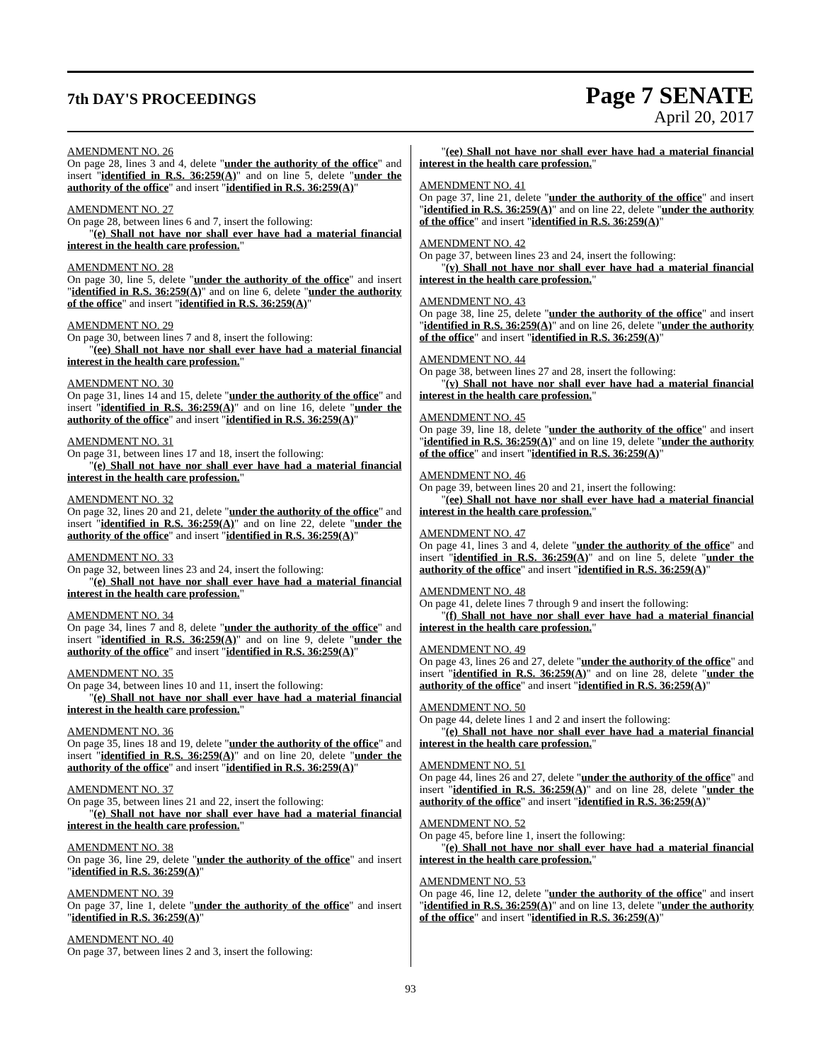7th DAY'S PROCEEDINGS
Page 7 SENATE
April 20, 2017
AMENDMENT NO. 26
On page 28, lines 3 and 4, delete "under the authority of the office" and insert "identified in R.S. 36:259(A)" and on line 5, delete "under the authority of the office" and insert "identified in R.S. 36:259(A)"
AMENDMENT NO. 27
On page 28, between lines 6 and 7, insert the following:
"(e) Shall not have nor shall ever have had a material financial interest in the health care profession."
AMENDMENT NO. 28
On page 30, line 5, delete "under the authority of the office" and insert "identified in R.S. 36:259(A)" and on line 6, delete "under the authority of the office" and insert "identified in R.S. 36:259(A)"
AMENDMENT NO. 29
On page 30, between lines 7 and 8, insert the following:
"(ee) Shall not have nor shall ever have had a material financial interest in the health care profession."
AMENDMENT NO. 30
On page 31, lines 14 and 15, delete "under the authority of the office" and insert "identified in R.S. 36:259(A)" and on line 16, delete "under the authority of the office" and insert "identified in R.S. 36:259(A)"
AMENDMENT NO. 31
On page 31, between lines 17 and 18, insert the following:
"(e) Shall not have nor shall ever have had a material financial interest in the health care profession."
AMENDMENT NO. 32
On page 32, lines 20 and 21, delete "under the authority of the office" and insert "identified in R.S. 36:259(A)" and on line 22, delete "under the authority of the office" and insert "identified in R.S. 36:259(A)"
AMENDMENT NO. 33
On page 32, between lines 23 and 24, insert the following:
"(e) Shall not have nor shall ever have had a material financial interest in the health care profession."
AMENDMENT NO. 34
On page 34, lines 7 and 8, delete "under the authority of the office" and insert "identified in R.S. 36:259(A)" and on line 9, delete "under the authority of the office" and insert "identified in R.S. 36:259(A)"
AMENDMENT NO. 35
On page 34, between lines 10 and 11, insert the following:
"(e) Shall not have nor shall ever have had a material financial interest in the health care profession."
AMENDMENT NO. 36
On page 35, lines 18 and 19, delete "under the authority of the office" and insert "identified in R.S. 36:259(A)" and on line 20, delete "under the authority of the office" and insert "identified in R.S. 36:259(A)"
AMENDMENT NO. 37
On page 35, between lines 21 and 22, insert the following:
"(e) Shall not have nor shall ever have had a material financial interest in the health care profession."
AMENDMENT NO. 38
On page 36, line 29, delete "under the authority of the office" and insert "identified in R.S. 36:259(A)"
AMENDMENT NO. 39
On page 37, line 1, delete "under the authority of the office" and insert "identified in R.S. 36:259(A)"
AMENDMENT NO. 40
On page 37, between lines 2 and 3, insert the following:
"(ee) Shall not have nor shall ever have had a material financial interest in the health care profession."
AMENDMENT NO. 41
On page 37, line 21, delete "under the authority of the office" and insert "identified in R.S. 36:259(A)" and on line 22, delete "under the authority of the office" and insert "identified in R.S. 36:259(A)"
AMENDMENT NO. 42
On page 37, between lines 23 and 24, insert the following:
"(v) Shall not have nor shall ever have had a material financial interest in the health care profession."
AMENDMENT NO. 43
On page 38, line 25, delete "under the authority of the office" and insert "identified in R.S. 36:259(A)" and on line 26, delete "under the authority of the office" and insert "identified in R.S. 36:259(A)"
AMENDMENT NO. 44
On page 38, between lines 27 and 28, insert the following:
"(v) Shall not have nor shall ever have had a material financial interest in the health care profession."
AMENDMENT NO. 45
On page 39, line 18, delete "under the authority of the office" and insert "identified in R.S. 36:259(A)" and on line 19, delete "under the authority of the office" and insert "identified in R.S. 36:259(A)"
AMENDMENT NO. 46
On page 39, between lines 20 and 21, insert the following:
"(ee) Shall not have nor shall ever have had a material financial interest in the health care profession."
AMENDMENT NO. 47
On page 41, lines 3 and 4, delete "under the authority of the office" and insert "identified in R.S. 36:259(A)" and on line 5, delete "under the authority of the office" and insert "identified in R.S. 36:259(A)"
AMENDMENT NO. 48
On page 41, delete lines 7 through 9 and insert the following:
"(f) Shall not have nor shall ever have had a material financial interest in the health care profession."
AMENDMENT NO. 49
On page 43, lines 26 and 27, delete "under the authority of the office" and insert "identified in R.S. 36:259(A)" and on line 28, delete "under the authority of the office" and insert "identified in R.S. 36:259(A)"
AMENDMENT NO. 50
On page 44, delete lines 1 and 2 and insert the following:
"(e) Shall not have nor shall ever have had a material financial interest in the health care profession."
AMENDMENT NO. 51
On page 44, lines 26 and 27, delete "under the authority of the office" and insert "identified in R.S. 36:259(A)" and on line 28, delete "under the authority of the office" and insert "identified in R.S. 36:259(A)"
AMENDMENT NO. 52
On page 45, before line 1, insert the following:
"(e) Shall not have nor shall ever have had a material financial interest in the health care profession."
AMENDMENT NO. 53
On page 46, line 12, delete "under the authority of the office" and insert "identified in R.S. 36:259(A)" and on line 13, delete "under the authority of the office" and insert "identified in R.S. 36:259(A)"
93